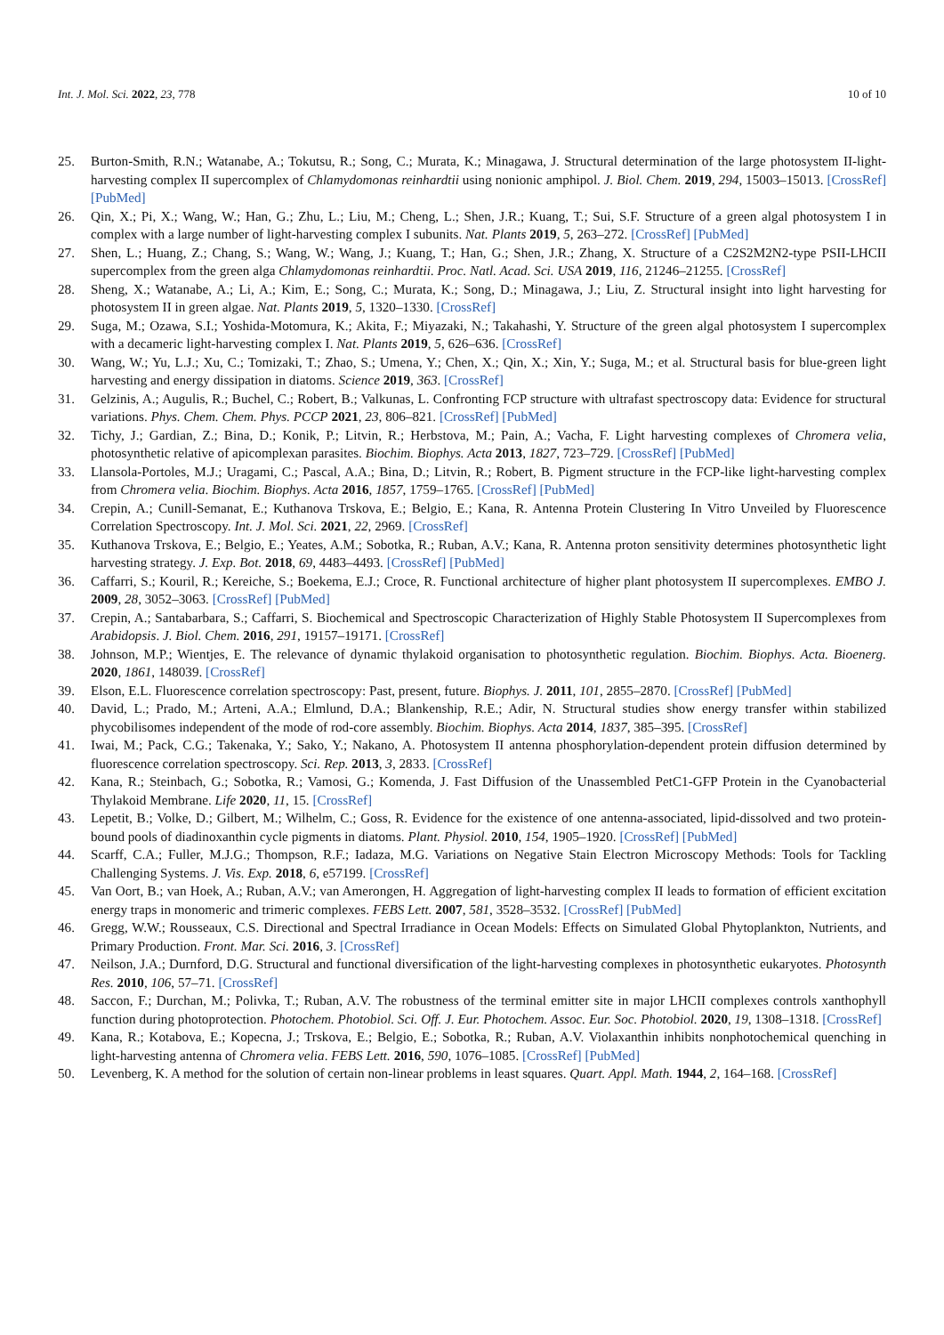Int. J. Mol. Sci. 2022, 23, 778 10 of 10
25. Burton-Smith, R.N.; Watanabe, A.; Tokutsu, R.; Song, C.; Murata, K.; Minagawa, J. Structural determination of the large photosystem II-light-harvesting complex II supercomplex of Chlamydomonas reinhardtii using nonionic amphipol. J. Biol. Chem. 2019, 294, 15003–15013. [CrossRef] [PubMed]
26. Qin, X.; Pi, X.; Wang, W.; Han, G.; Zhu, L.; Liu, M.; Cheng, L.; Shen, J.R.; Kuang, T.; Sui, S.F. Structure of a green algal photosystem I in complex with a large number of light-harvesting complex I subunits. Nat. Plants 2019, 5, 263–272. [CrossRef] [PubMed]
27. Shen, L.; Huang, Z.; Chang, S.; Wang, W.; Wang, J.; Kuang, T.; Han, G.; Shen, J.R.; Zhang, X. Structure of a C2S2M2N2-type PSII-LHCII supercomplex from the green alga Chlamydomonas reinhardtii. Proc. Natl. Acad. Sci. USA 2019, 116, 21246–21255. [CrossRef]
28. Sheng, X.; Watanabe, A.; Li, A.; Kim, E.; Song, C.; Murata, K.; Song, D.; Minagawa, J.; Liu, Z. Structural insight into light harvesting for photosystem II in green algae. Nat. Plants 2019, 5, 1320–1330. [CrossRef]
29. Suga, M.; Ozawa, S.I.; Yoshida-Motomura, K.; Akita, F.; Miyazaki, N.; Takahashi, Y. Structure of the green algal photosystem I supercomplex with a decameric light-harvesting complex I. Nat. Plants 2019, 5, 626–636. [CrossRef]
30. Wang, W.; Yu, L.J.; Xu, C.; Tomizaki, T.; Zhao, S.; Umena, Y.; Chen, X.; Qin, X.; Xin, Y.; Suga, M.; et al. Structural basis for blue-green light harvesting and energy dissipation in diatoms. Science 2019, 363. [CrossRef]
31. Gelzinis, A.; Augulis, R.; Buchel, C.; Robert, B.; Valkunas, L. Confronting FCP structure with ultrafast spectroscopy data: Evidence for structural variations. Phys. Chem. Chem. Phys. PCCP 2021, 23, 806–821. [CrossRef] [PubMed]
32. Tichy, J.; Gardian, Z.; Bina, D.; Konik, P.; Litvin, R.; Herbstova, M.; Pain, A.; Vacha, F. Light harvesting complexes of Chromera velia, photosynthetic relative of apicomplexan parasites. Biochim. Biophys. Acta 2013, 1827, 723–729. [CrossRef] [PubMed]
33. Llansola-Portoles, M.J.; Uragami, C.; Pascal, A.A.; Bina, D.; Litvin, R.; Robert, B. Pigment structure in the FCP-like light-harvesting complex from Chromera velia. Biochim. Biophys. Acta 2016, 1857, 1759–1765. [CrossRef] [PubMed]
34. Crepin, A.; Cunill-Semanat, E.; Kuthanova Trskova, E.; Belgio, E.; Kana, R. Antenna Protein Clustering In Vitro Unveiled by Fluorescence Correlation Spectroscopy. Int. J. Mol. Sci. 2021, 22, 2969. [CrossRef]
35. Kuthanova Trskova, E.; Belgio, E.; Yeates, A.M.; Sobotka, R.; Ruban, A.V.; Kana, R. Antenna proton sensitivity determines photosynthetic light harvesting strategy. J. Exp. Bot. 2018, 69, 4483–4493. [CrossRef] [PubMed]
36. Caffarri, S.; Kouril, R.; Kereiche, S.; Boekema, E.J.; Croce, R. Functional architecture of higher plant photosystem II supercomplexes. EMBO J. 2009, 28, 3052–3063. [CrossRef] [PubMed]
37. Crepin, A.; Santabarbara, S.; Caffarri, S. Biochemical and Spectroscopic Characterization of Highly Stable Photosystem II Supercomplexes from Arabidopsis. J. Biol. Chem. 2016, 291, 19157–19171. [CrossRef]
38. Johnson, M.P.; Wientjes, E. The relevance of dynamic thylakoid organisation to photosynthetic regulation. Biochim. Biophys. Acta. Bioenerg. 2020, 1861, 148039. [CrossRef]
39. Elson, E.L. Fluorescence correlation spectroscopy: Past, present, future. Biophys. J. 2011, 101, 2855–2870. [CrossRef] [PubMed]
40. David, L.; Prado, M.; Arteni, A.A.; Elmlund, D.A.; Blankenship, R.E.; Adir, N. Structural studies show energy transfer within stabilized phycobilisomes independent of the mode of rod-core assembly. Biochim. Biophys. Acta 2014, 1837, 385–395. [CrossRef]
41. Iwai, M.; Pack, C.G.; Takenaka, Y.; Sako, Y.; Nakano, A. Photosystem II antenna phosphorylation-dependent protein diffusion determined by fluorescence correlation spectroscopy. Sci. Rep. 2013, 3, 2833. [CrossRef]
42. Kana, R.; Steinbach, G.; Sobotka, R.; Vamosi, G.; Komenda, J. Fast Diffusion of the Unassembled PetC1-GFP Protein in the Cyanobacterial Thylakoid Membrane. Life 2020, 11, 15. [CrossRef]
43. Lepetit, B.; Volke, D.; Gilbert, M.; Wilhelm, C.; Goss, R. Evidence for the existence of one antenna-associated, lipid-dissolved and two protein-bound pools of diadinoxanthin cycle pigments in diatoms. Plant. Physiol. 2010, 154, 1905–1920. [CrossRef] [PubMed]
44. Scarff, C.A.; Fuller, M.J.G.; Thompson, R.F.; Iadaza, M.G. Variations on Negative Stain Electron Microscopy Methods: Tools for Tackling Challenging Systems. J. Vis. Exp. 2018, 6, e57199. [CrossRef]
45. Van Oort, B.; van Hoek, A.; Ruban, A.V.; van Amerongen, H. Aggregation of light-harvesting complex II leads to formation of efficient excitation energy traps in monomeric and trimeric complexes. FEBS Lett. 2007, 581, 3528–3532. [CrossRef] [PubMed]
46. Gregg, W.W.; Rousseaux, C.S. Directional and Spectral Irradiance in Ocean Models: Effects on Simulated Global Phytoplankton, Nutrients, and Primary Production. Front. Mar. Sci. 2016, 3. [CrossRef]
47. Neilson, J.A.; Durnford, D.G. Structural and functional diversification of the light-harvesting complexes in photosynthetic eukaryotes. Photosynth Res. 2010, 106, 57–71. [CrossRef]
48. Saccon, F.; Durchan, M.; Polivka, T.; Ruban, A.V. The robustness of the terminal emitter site in major LHCII complexes controls xanthophyll function during photoprotection. Photochem. Photobiol. Sci. Off. J. Eur. Photochem. Assoc. Eur. Soc. Photobiol. 2020, 19, 1308–1318. [CrossRef]
49. Kana, R.; Kotabova, E.; Kopecna, J.; Trskova, E.; Belgio, E.; Sobotka, R.; Ruban, A.V. Violaxanthin inhibits nonphotochemical quenching in light-harvesting antenna of Chromera velia. FEBS Lett. 2016, 590, 1076–1085. [CrossRef] [PubMed]
50. Levenberg, K. A method for the solution of certain non-linear problems in least squares. Quart. Appl. Math. 1944, 2, 164–168. [CrossRef]